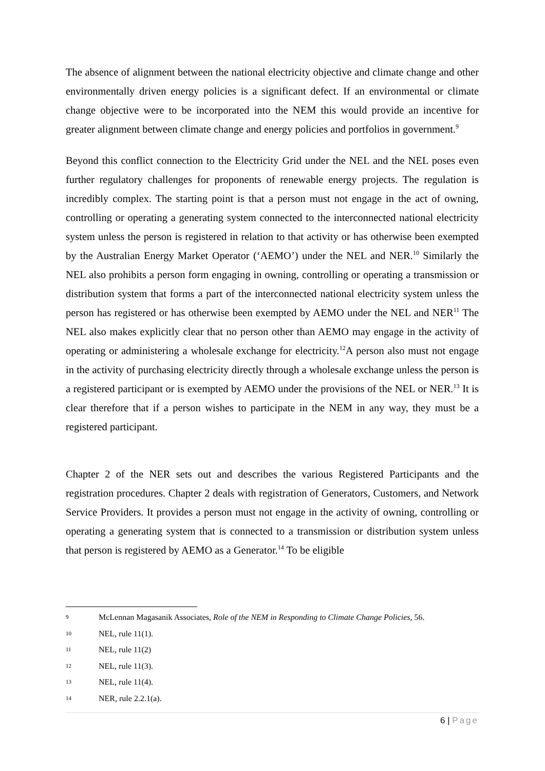The absence of alignment between the national electricity objective and climate change and other environmentally driven energy policies is a significant defect. If an environmental or climate change objective were to be incorporated into the NEM this would provide an incentive for greater alignment between climate change and energy policies and portfolios in government.<sup>9</sup>
Beyond this conflict connection to the Electricity Grid under the NEL and the NEL poses even further regulatory challenges for proponents of renewable energy projects. The regulation is incredibly complex. The starting point is that a person must not engage in the act of owning, controlling or operating a generating system connected to the interconnected national electricity system unless the person is registered in relation to that activity or has otherwise been exempted by the Australian Energy Market Operator (‘AEMO’) under the NEL and NER.<sup>10</sup> Similarly the NEL also prohibits a person form engaging in owning, controlling or operating a transmission or distribution system that forms a part of the interconnected national electricity system unless the person has registered or has otherwise been exempted by AEMO under the NEL and NER<sup>11</sup> The NEL also makes explicitly clear that no person other than AEMO may engage in the activity of operating or administering a wholesale exchange for electricity.<sup>12</sup>A person also must not engage in the activity of purchasing electricity directly through a wholesale exchange unless the person is a registered participant or is exempted by AEMO under the provisions of the NEL or NER.<sup>13</sup> It is clear therefore that if a person wishes to participate in the NEM in any way, they must be a registered participant.
Chapter 2 of the NER sets out and describes the various Registered Participants and the registration procedures. Chapter 2 deals with registration of Generators, Customers, and Network Service Providers. It provides a person must not engage in the activity of owning, controlling or operating a generating system that is connected to a transmission or distribution system unless that person is registered by AEMO as a Generator.<sup>14</sup> To be eligible
9 McLennan Magasanik Associates, Role of the NEM in Responding to Climate Change Policies, 56.
10 NEL, rule 11(1).
11 NEL, rule 11(2)
12 NEL, rule 11(3).
13 NEL, rule 11(4).
14 NER, rule 2.2.1(a).
6 | Page